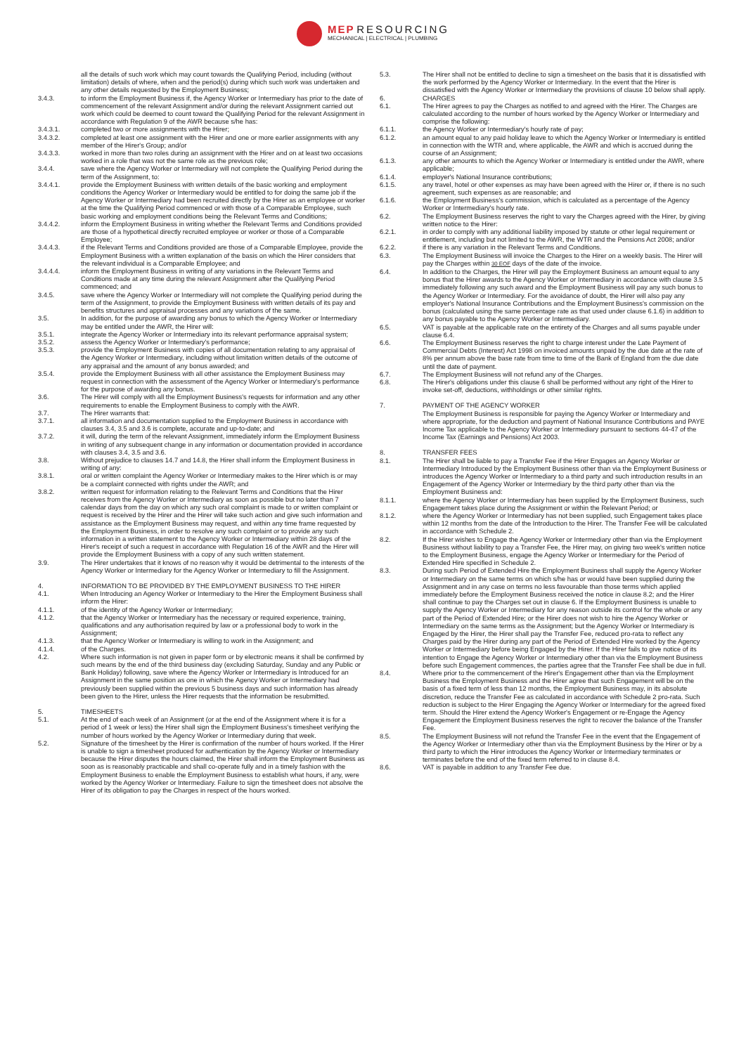MEP RESOURCING
MECHANICAL | ELECTRICAL | PLUMBING
all the details of such work which may count towards the Qualifying Period, including (without limitation) details of where, when and the period(s) during which such work was undertaken and any other details requested by the Employment Business;
3.4.3. to inform the Employment Business if, the Agency Worker or Intermediary has prior to the date of commencement of the relevant Assignment and/or during the relevant Assignment carried out work which could be deemed to count toward the Qualifying Period for the relevant Assignment in accordance with Regulation 9 of the AWR because s/he has:
3.4.3.1. completed two or more assignments with the Hirer;
3.4.3.2. completed at least one assignment with the Hirer and one or more earlier assignments with any member of the Hirer's Group; and/or
3.4.3.3. worked in more than two roles during an assignment with the Hirer and on at least two occasions worked in a role that was not the same role as the previous role;
3.4.4. save where the Agency Worker or Intermediary will not complete the Qualifying Period during the term of the Assignment, to:
3.4.4.1. provide the Employment Business with written details of the basic working and employment conditions the Agency Worker or Intermediary would be entitled to for doing the same job if the Agency Worker or Intermediary had been recruited directly by the Hirer as an employee or worker at the time the Qualifying Period commenced or with those of a Comparable Employee, such basic working and employment conditions being the Relevant Terms and Conditions;
3.4.4.2. inform the Employment Business in writing whether the Relevant Terms and Conditions provided are those of a hypothetical directly recruited employee or worker or those of a Comparable Employee;
3.4.4.3. if the Relevant Terms and Conditions provided are those of a Comparable Employee, provide the Employment Business with a written explanation of the basis on which the Hirer considers that the relevant individual is a Comparable Employee; and
3.4.4.4. inform the Employment Business in writing of any variations in the Relevant Terms and Conditions made at any time during the relevant Assignment after the Qualifying Period commenced; and
3.4.5. save where the Agency Worker or Intermediary will not complete the Qualifying period during the term of the Assignment, to provide the Employment Business with written details of its pay and benefits structures and appraisal processes and any variations of the same.
3.5. In addition, for the purpose of awarding any bonus to which the Agency Worker or Intermediary may be entitled under the AWR, the Hirer will:
3.5.1. integrate the Agency Worker or Intermediary into its relevant performance appraisal system;
3.5.2. assess the Agency Worker or Intermediary's performance;
3.5.3. provide the Employment Business with copies of all documentation relating to any appraisal of the Agency Worker or Intermediary, including without limitation written details of the outcome of any appraisal and the amount of any bonus awarded; and
3.5.4. provide the Employment Business with all other assistance the Employment Business may request in connection with the assessment of the Agency Worker or Intermediary's performance for the purpose of awarding any bonus.
3.6. The Hirer will comply with all the Employment Business's requests for information and any other requirements to enable the Employment Business to comply with the AWR.
3.7. The Hirer warrants that:
3.7.1. all information and documentation supplied to the Employment Business in accordance with clauses 3.4, 3.5 and 3.6 is complete, accurate and up-to-date; and
3.7.2. it will, during the term of the relevant Assignment, immediately inform the Employment Business in writing of any subsequent change in any information or documentation provided in accordance with clauses 3.4, 3.5 and 3.6.
3.8. Without prejudice to clauses 14.7 and 14.8, the Hirer shall inform the Employment Business in writing of any:
3.8.1. oral or written complaint the Agency Worker or Intermediary makes to the Hirer which is or may be a complaint connected with rights under the AWR; and
3.8.2. written request for information relating to the Relevant Terms and Conditions that the Hirer receives from the Agency Worker or Intermediary as soon as possible but no later than 7 calendar days from the day on which any such oral complaint is made to or written complaint or request is received by the Hirer and the Hirer will take such action and give such information and assistance as the Employment Business may request, and within any time frame requested by the Employment Business, in order to resolve any such complaint or to provide any such information in a written statement to the Agency Worker or Intermediary within 28 days of the Hirer's receipt of such a request in accordance with Regulation 16 of the AWR and the Hirer will provide the Employment Business with a copy of any such written statement.
3.9. The Hirer undertakes that it knows of no reason why it would be detrimental to the interests of the Agency Worker or Intermediary for the Agency Worker or Intermediary to fill the Assignment.
4. INFORMATION TO BE PROVIDED BY THE EMPLOYMENT BUSINESS TO THE HIRER
4.1. When Introducing an Agency Worker or Intermediary to the Hirer the Employment Business shall inform the Hirer:
4.1.1. of the identity of the Agency Worker or Intermediary;
4.1.2. that the Agency Worker or Intermediary has the necessary or required experience, training, qualifications and any authorisation required by law or a professional body to work in the Assignment;
4.1.3. that the Agency Worker or Intermediary is willing to work in the Assignment; and
4.1.4. of the Charges.
4.2. Where such information is not given in paper form or by electronic means it shall be confirmed by such means by the end of the third business day (excluding Saturday, Sunday and any Public or Bank Holiday) following, save where the Agency Worker or Intermediary is Introduced for an Assignment in the same position as one in which the Agency Worker or Intermediary had previously been supplied within the previous 5 business days and such information has already been given to the Hirer, unless the Hirer requests that the information be resubmitted.
5. TIMESHEETS
5.1. At the end of each week of an Assignment (or at the end of the Assignment where it is for a period of 1 week or less) the Hirer shall sign the Employment Business's timesheet verifying the number of hours worked by the Agency Worker or Intermediary during that week.
5.2. Signature of the timesheet by the Hirer is confirmation of the number of hours worked. If the Hirer is unable to sign a timesheet produced for authentication by the Agency Worker or Intermediary because the Hirer disputes the hours claimed, the Hirer shall inform the Employment Business as soon as is reasonably practicable and shall co-operate fully and in a timely fashion with the Employment Business to enable the Employment Business to establish what hours, if any, were worked by the Agency Worker or Intermediary. Failure to sign the timesheet does not absolve the Hirer of its obligation to pay the Charges in respect of the hours worked.
5.3. The Hirer shall not be entitled to decline to sign a timesheet on the basis that it is dissatisfied with the work performed by the Agency Worker or Intermediary. In the event that the Hirer is dissatisfied with the Agency Worker or Intermediary the provisions of clause 10 below shall apply.
6. CHARGES
6.1. The Hirer agrees to pay the Charges as notified to and agreed with the Hirer. The Charges are calculated according to the number of hours worked by the Agency Worker or Intermediary and comprise the following:
6.1.1. the Agency Worker or Intermediary's hourly rate of pay;
6.1.2. an amount equal to any paid holiday leave to which the Agency Worker or Intermediary is entitled in connection with the WTR and, where applicable, the AWR and which is accrued during the course of an Assignment;
6.1.3. any other amounts to which the Agency Worker or Intermediary is entitled under the AWR, where applicable;
6.1.4. employer's National Insurance contributions;
6.1.5. any travel, hotel or other expenses as may have been agreed with the Hirer or, if there is no such agreement, such expenses as are reasonable; and
6.1.6. the Employment Business's commission, which is calculated as a percentage of the Agency Worker or Intermediary's hourly rate.
6.2. The Employment Business reserves the right to vary the Charges agreed with the Hirer, by giving written notice to the Hirer:
6.2.1. in order to comply with any additional liability imposed by statute or other legal requirement or entitlement, including but not limited to the AWR, the WTR and the Pensions Act 2008; and/or
6.2.2. if there is any variation in the Relevant Terms and Conditions.
6.3. The Employment Business will invoice the Charges to the Hirer on a weekly basis. The Hirer will pay the Charges within 30 EOF days of the date of the invoice.
6.4. In addition to the Charges, the Hirer will pay the Employment Business an amount equal to any bonus that the Hirer awards to the Agency Worker or Intermediary in accordance with clause 3.5 immediately following any such award and the Employment Business will pay any such bonus to the Agency Worker or Intermediary. For the avoidance of doubt, the Hirer will also pay any employer's National Insurance Contributions and the Employment Business's commission on the bonus (calculated using the same percentage rate as that used under clause 6.1.6) in addition to any bonus payable to the Agency Worker or Intermediary.
6.5. VAT is payable at the applicable rate on the entirety of the Charges and all sums payable under clause 6.4.
6.6. The Employment Business reserves the right to charge interest under the Late Payment of Commercial Debts (Interest) Act 1998 on invoiced amounts unpaid by the due date at the rate of 8% per annum above the base rate from time to time of the Bank of England from the due date until the date of payment.
6.7. The Employment Business will not refund any of the Charges.
6.8. The Hirer's obligations under this clause 6 shall be performed without any right of the Hirer to invoke set-off, deductions, withholdings or other similar rights.
7. PAYMENT OF THE AGENCY WORKER
The Employment Business is responsible for paying the Agency Worker or Intermediary and where appropriate, for the deduction and payment of National Insurance Contributions and PAYE Income Tax applicable to the Agency Worker or Intermediary pursuant to sections 44-47 of the Income Tax (Earnings and Pensions) Act 2003.
8. TRANSFER FEES
8.1. The Hirer shall be liable to pay a Transfer Fee if the Hirer Engages an Agency Worker or Intermediary Introduced by the Employment Business other than via the Employment Business or introduces the Agency Worker or Intermediary to a third party and such introduction results in an Engagement of the Agency Worker or Intermediary by the third party other than via the Employment Business and:
8.1.1. where the Agency Worker or Intermediary has been supplied by the Employment Business, such Engagement takes place during the Assignment or within the Relevant Period; or
8.1.2. where the Agency Worker or Intermediary has not been supplied, such Engagement takes place within 12 months from the date of the Introduction to the Hirer. The Transfer Fee will be calculated in accordance with Schedule 2.
8.2. If the Hirer wishes to Engage the Agency Worker or Intermediary other than via the Employment Business without liability to pay a Transfer Fee, the Hirer may, on giving two week's written notice to the Employment Business, engage the Agency Worker or Intermediary for the Period of Extended Hire specified in Schedule 2.
8.3. During such Period of Extended Hire the Employment Business shall supply the Agency Worker or Intermediary on the same terms on which s/he has or would have been supplied during the Assignment and in any case on terms no less favourable than those terms which applied immediately before the Employment Business received the notice in clause 8.2; and the Hirer shall continue to pay the Charges set out in clause 6. If the Employment Business is unable to supply the Agency Worker or Intermediary for any reason outside its control for the whole or any part of the Period of Extended Hire; or the Hirer does not wish to hire the Agency Worker or Intermediary on the same terms as the Assignment; but the Agency Worker or Intermediary is Engaged by the Hirer, the Hirer shall pay the Transfer Fee, reduced pro-rata to reflect any Charges paid by the Hirer during any part of the Period of Extended Hire worked by the Agency Worker or Intermediary before being Engaged by the Hirer. If the Hirer fails to give notice of its intention to Engage the Agency Worker or Intermediary other than via the Employment Business before such Engagement commences, the parties agree that the Transfer Fee shall be due in full.
8.4. Where prior to the commencement of the Hirer's Engagement other than via the Employment Business the Employment Business and the Hirer agree that such Engagement will be on the basis of a fixed term of less than 12 months, the Employment Business may, in its absolute discretion, reduce the Transfer Fee as calculated in accordance with Schedule 2 pro-rata. Such reduction is subject to the Hirer Engaging the Agency Worker or Intermediary for the agreed fixed term. Should the Hirer extend the Agency Worker's Engagement or re-Engage the Agency Engagement the Employment Business reserves the right to recover the balance of the Transfer Fee.
8.5. The Employment Business will not refund the Transfer Fee in the event that the Engagement of the Agency Worker or Intermediary other than via the Employment Business by the Hirer or by a third party to which the Hirer introduces the Agency Worker or Intermediary terminates or terminates before the end of the fixed term referred to in clause 8.4.
8.6. VAT is payable in addition to any Transfer Fee due.